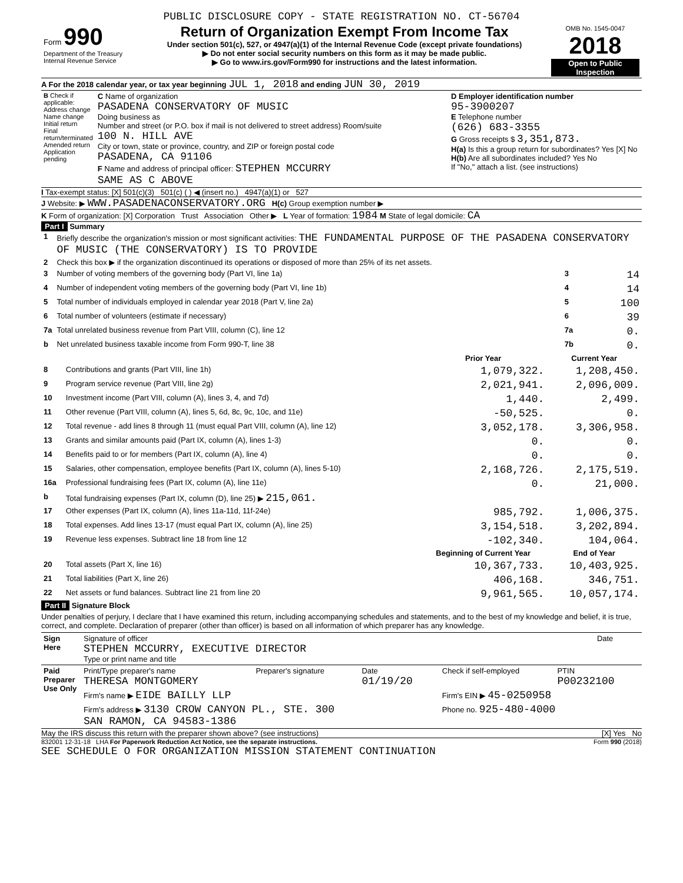PUBLIC DISCLOSURE COPY - STATE REGISTRATION NO. CT-56704
| Form 990 Department of the Treasury Internal Revenue Service | Return of Organization Exempt From Income Tax Under section 501(c), 527, or 4947(a)(1) of the Internal Revenue Code (except private foundations) ▶ Do not enter social security numbers on this form as it may be made public. ▶ Go to www.irs.gov/Form990 for instructions and the latest information. | OMB No. 1545-0047 2018 Open to Public Inspection |
A For the 2018 calendar year, or tax year beginning JUL 1, 2018 and ending JUN 30, 2019
| B Check if applicable: Address change Name change Initial return Final return/terminated Amended return Application pending | C Name of organization PASADENA CONSERVATORY OF MUSIC Doing business as Number and street (or P.O. box if mail is not delivered to street address) Room/suite 100 N. HILL AVE City or town, state or province, country, and ZIP or foreign postal code PASADENA, CA 91106 F Name and address of principal officer: STEPHEN MCCURRY SAME AS C ABOVE | D Employer identification number 95-3900207 E Telephone number (626) 683-3355 G Gross receipts $ 3,351,873. H(a) Is this a group return for subordinates? Yes [X] No H(b) Are all subordinates included? Yes No If "No," attach a list. (see instructions) |
I Tax-exempt status: [X] 501(c)(3) 501(c) ( ) ◀ (insert no.) 4947(a)(1) or 527
J Website: ▶ WWW.PASADENACONSERVATORY.ORG H(c) Group exemption number ▶
K Form of organization: [X] Corporation Trust Association Other ▶ L Year of formation: 1984 M State of legal domicile: CA
Part I Summary
| 1 | Briefly describe the organization's mission or most significant activities: THE FUNDAMENTAL PURPOSE OF THE PASADENA CONSERVATORY OF MUSIC (THE CONSERVATORY) IS TO PROVIDE | | |
| 2 | Check this box ▶ if the organization discontinued its operations or disposed of more than 25% of its net assets. | | |
| 3 | Number of voting members of the governing body (Part VI, line 1a) | 3 | 14 |
| 4 | Number of independent voting members of the governing body (Part VI, line 1b) | 4 | 14 |
| 5 | Total number of individuals employed in calendar year 2018 (Part V, line 2a) | 5 | 100 |
| 6 | Total number of volunteers (estimate if necessary) | 6 | 39 |
| 7a | Total unrelated business revenue from Part VIII, column (C), line 12 | 7a | 0. |
| b | Net unrelated business taxable income from Form 990-T, line 38 | 7b | 0. |
| | | Prior Year | Current Year |
| --- | --- | --- | --- |
| 8 | Contributions and grants (Part VIII, line 1h) | 1,079,322. | 1,208,450. |
| 9 | Program service revenue (Part VIII, line 2g) | 2,021,941. | 2,096,009. |
| 10 | Investment income (Part VIII, column (A), lines 3, 4, and 7d) | 1,440. | 2,499. |
| 11 | Other revenue (Part VIII, column (A), lines 5, 6d, 8c, 9c, 10c, and 11e) | -50,525. | 0. |
| 12 | Total revenue - add lines 8 through 11 (must equal Part VIII, column (A), line 12) | 3,052,178. | 3,306,958. |
| 13 | Grants and similar amounts paid (Part IX, column (A), lines 1-3) | 0. | 0. |
| 14 | Benefits paid to or for members (Part IX, column (A), line 4) | 0. | 0. |
| 15 | Salaries, other compensation, employee benefits (Part IX, column (A), lines 5-10) | 2,168,726. | 2,175,519. |
| 16a | Professional fundraising fees (Part IX, column (A), line 11e) | 0. | 21,000. |
| b | Total fundraising expenses (Part IX, column (D), line 25) ▶ 215,061. | | |
| 17 | Other expenses (Part IX, column (A), lines 11a-11d, 11f-24e) | 985,792. | 1,006,375. |
| 18 | Total expenses. Add lines 13-17 (must equal Part IX, column (A), line 25) | 3,154,518. | 3,202,894. |
| 19 | Revenue less expenses. Subtract line 18 from line 12 | -102,340. | 104,064. |
| | | Beginning of Current Year | End of Year |
| 20 | Total assets (Part X, line 16) | 10,367,733. | 10,403,925. |
| 21 | Total liabilities (Part X, line 26) | 406,168. | 346,751. |
| 22 | Net assets or fund balances. Subtract line 21 from line 20 | 9,961,565. | 10,057,174. |
Part II Signature Block
Under penalties of perjury, I declare that I have examined this return, including accompanying schedules and statements, and to the best of my knowledge and belief, it is true, correct, and complete. Declaration of preparer (other than officer) is based on all information of which preparer has any knowledge.
| Sign Here | Signature of officer STEPHEN MCCURRY, EXECUTIVE DIRECTOR Type or print name and title | Date |
| Paid Preparer Use Only | Print/Type preparer's name THERESA MONTGOMERY | Preparer's signature | Date 01/19/20 | Check if self-employed | PTIN P00232100 |
| | Firm's name ▶ EIDE BAILLY LLP | | | Firm's EIN ▶ 45-0250958 | |
| | Firm's address ▶ 3130 CROW CANYON PL., STE. 300 SAN RAMON, CA 94583-1386 | | | Phone no. 925-480-4000 | |
May the IRS discuss this return with the preparer shown above? (see instructions) [X] Yes No
832001 12-31-18 LHA For Paperwork Reduction Act Notice, see the separate instructions. Form 990 (2018)
SEE SCHEDULE O FOR ORGANIZATION MISSION STATEMENT CONTINUATION